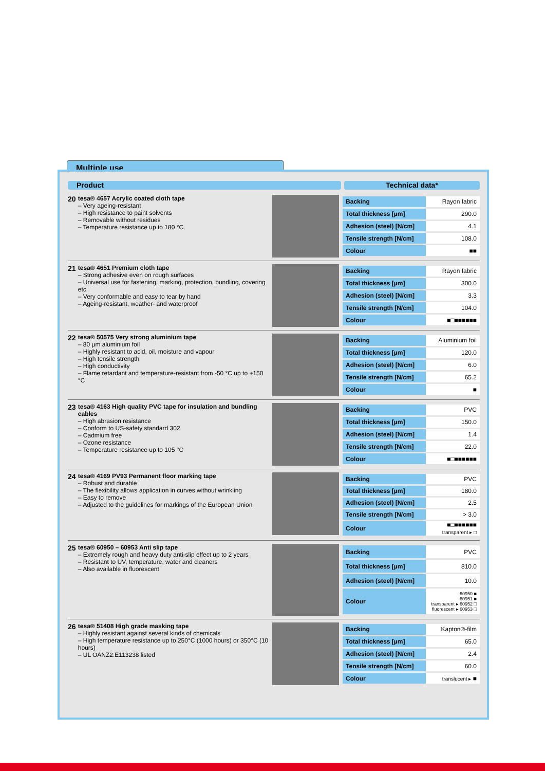Multiple use
Product Technical data*
20
tesa® 4657 Acrylic coated cloth tape
– Very ageing-resistant
– High resistance to paint solvents
– Removable without residues
– Temperature resistance up to 180 °C
| Backing | Rayon fabric |
| Total thickness [µm] | 290.0 |
| Adhesion (steel) [N/cm] | 4.1 |
| Tensile strength [N/cm] | 108.0 |
| Colour | ■■ |
21
tesa® 4651 Premium cloth tape
– Strong adhesive even on rough surfaces
– Universal use for fastening, marking, protection, bundling, covering etc.
– Very conformable and easy to tear by hand
– Ageing-resistant, weather- and waterproof
| Backing | Rayon fabric |
| Total thickness [µm] | 300.0 |
| Adhesion (steel) [N/cm] | 3.3 |
| Tensile strength [N/cm] | 104.0 |
| Colour | ■□■■■■■■ |
22
tesa® 50575 Very strong aluminium tape
– 80 µm aluminium foil
– Highly resistant to acid, oil, moisture and vapour
– High tensile strength
– High conductivity
– Flame retardant and temperature-resistant from -50 °C up to +150 °C
| Backing | Aluminium foil |
| Total thickness [µm] | 120.0 |
| Adhesion (steel) [N/cm] | 6.0 |
| Tensile strength [N/cm] | 65.2 |
| Colour | ■ |
23
tesa® 4163 High quality PVC tape for insulation and bundling cables
– High abrasion resistance
– Conform to US-safety standard 302
– Cadmium free
– Ozone resistance
– Temperature resistance up to 105 °C
| Backing | PVC |
| Total thickness [µm] | 150.0 |
| Adhesion (steel) [N/cm] | 1.4 |
| Tensile strength [N/cm] | 22.0 |
| Colour | ■□■■■■■■ |
24
tesa® 4169 PV93 Permanent floor marking tape
– Robust and durable
– The flexibility allows application in curves without wrinkling
– Easy to remove
– Adjusted to the guidelines for markings of the European Union
| Backing | PVC |
| Total thickness [µm] | 180.0 |
| Adhesion (steel) [N/cm] | 2.5 |
| Tensile strength [N/cm] | > 3.0 |
| Colour | ■□■■■■■■ transparent ▸ □ |
25
tesa® 60950 – 60953 Anti slip tape
– Extremely rough and heavy duty anti-slip effect up to 2 years
– Resistant to UV, temperature, water and cleaners
– Also available in fluorescent
| Backing | PVC |
| Total thickness [µm] | 810.0 |
| Adhesion (steel) [N/cm] | 10.0 |
| Colour | 60950 ■ 60951 ■ transparent ▸ 60952 □ fluorescent ▸ 60953 □ |
26
tesa® 51408 High grade masking tape
– Highly resistant against several kinds of chemicals
– High temperature resistance up to 250°C (1000 hours) or 350°C (10 hours)
– UL OANZ2.E113238 listed
| Backing | Kapton®-film |
| Total thickness [µm] | 65.0 |
| Adhesion (steel) [N/cm] | 2.4 |
| Tensile strength [N/cm] | 60.0 |
| Colour | translucent ▸ ■ |